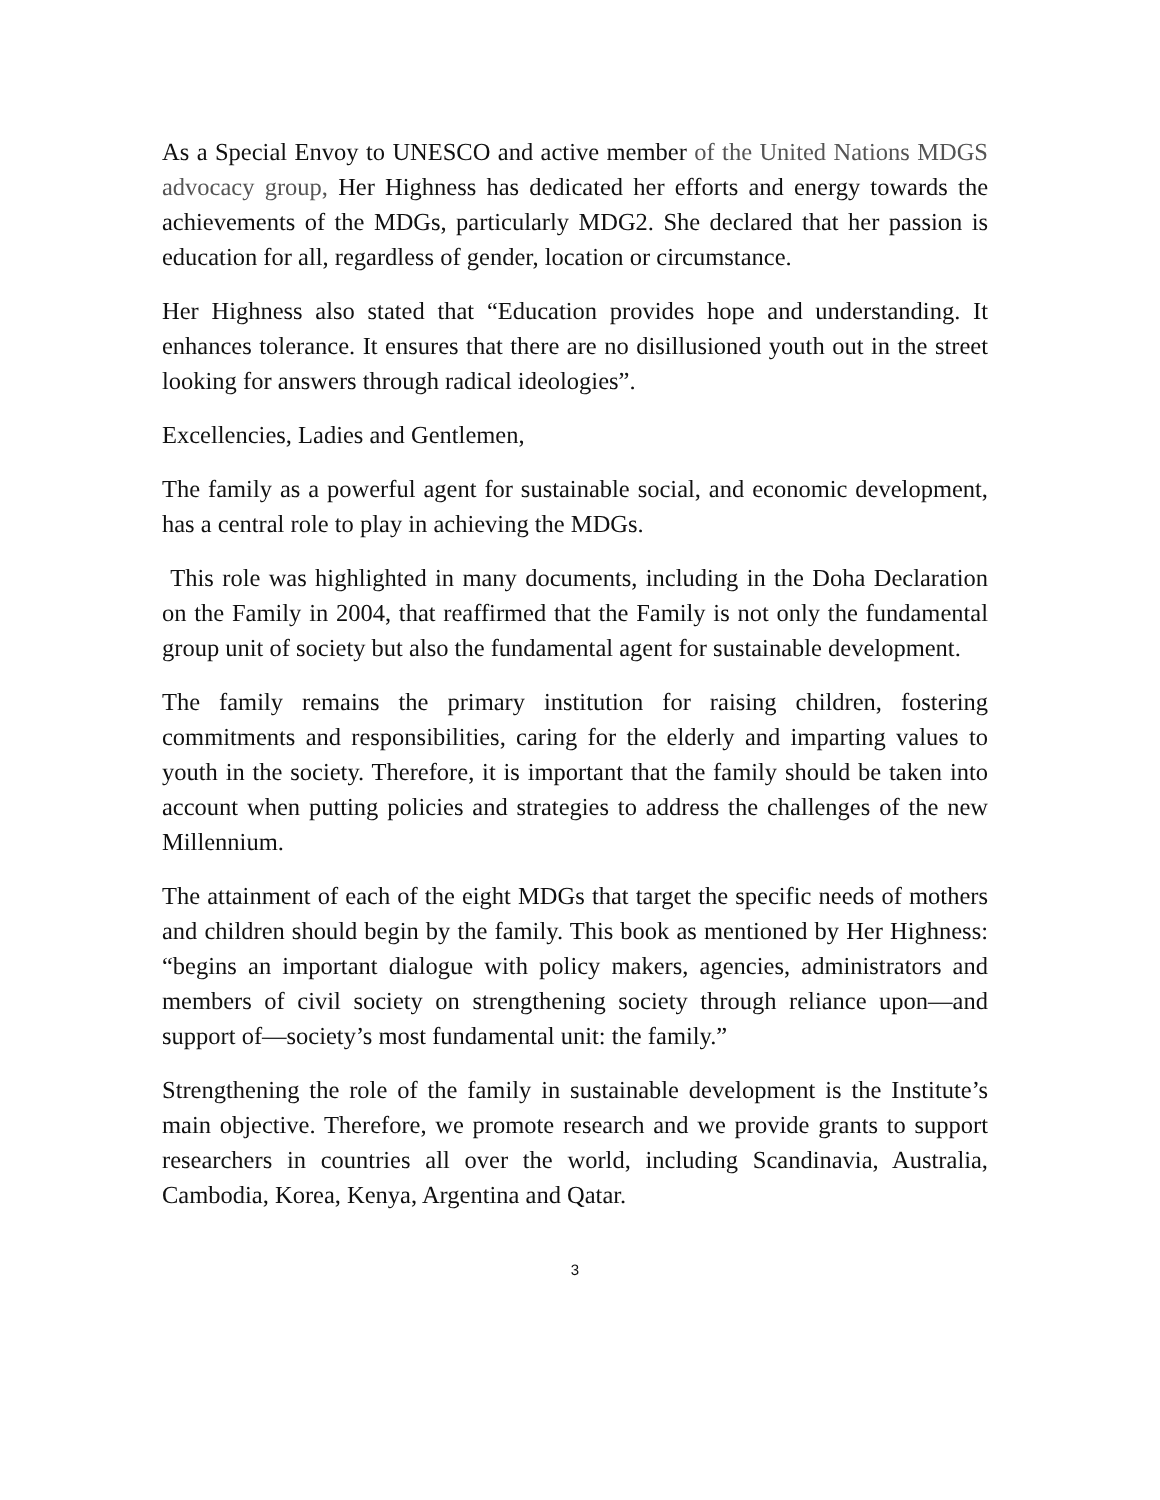As a Special Envoy to UNESCO and active member of the United Nations MDGS advocacy group, Her Highness has dedicated her efforts and energy towards the achievements of the MDGs, particularly MDG2. She declared that her passion is education for all, regardless of gender, location or circumstance.
Her Highness also stated that “Education provides hope and understanding. It enhances tolerance. It ensures that there are no disillusioned youth out in the street looking for answers through radical ideologies”.
Excellencies, Ladies and Gentlemen,
The family as a powerful agent for sustainable social, and economic development, has a central role to play in achieving the MDGs.
This role was highlighted in many documents, including in the Doha Declaration on the Family in 2004, that reaffirmed that the Family is not only the fundamental group unit of society but also the fundamental agent for sustainable development.
The family remains the primary institution for raising children, fostering commitments and responsibilities, caring for the elderly and imparting values to youth in the society. Therefore, it is important that the family should be taken into account when putting policies and strategies to address the challenges of the new Millennium.
The attainment of each of the eight MDGs that target the specific needs of mothers and children should begin by the family. This book as mentioned by Her Highness: “begins an important dialogue with policy makers, agencies, administrators and members of civil society on strengthening society through reliance upon—and support of—society’s most fundamental unit: the family.”
Strengthening the role of the family in sustainable development is the Institute’s main objective. Therefore, we promote research and we provide grants to support researchers in countries all over the world, including Scandinavia, Australia, Cambodia, Korea, Kenya, Argentina and Qatar.
3